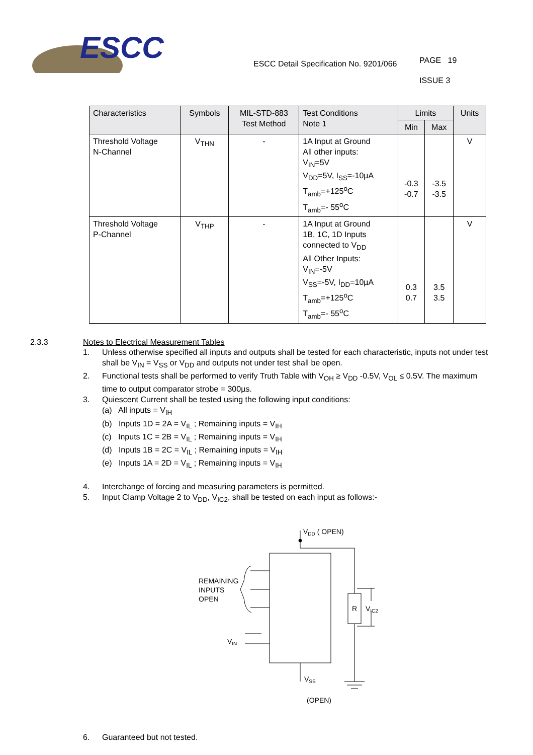ESCC
ESCC Detail Specification No. 9201/066
PAGE 19
ISSUE 3
| Characteristics | Symbols | MIL-STD-883 Test Method | Test Conditions Note 1 | Limits | | Units |
| --- | --- | --- | --- | --- | --- | --- |
| | | | | Min | Max | |
| Threshold Voltage N-Channel | V<sub>THN</sub> | - | 1A Input at Ground All other inputs: V<sub>IN</sub>=5V V<sub>DD</sub>=5V, I<sub>SS</sub>=-10µA T<sub>amb</sub>=+125<sup>o</sup>C T<sub>amb</sub>=- 55<sup>o</sup>C | -0.3 -0.7 | -3.5 -3.5 | V |
| Threshold Voltage P-Channel | V<sub>THP</sub> | - | 1A Input at Ground 1B, 1C, 1D Inputs connected to V<sub>DD</sub> All Other Inputs: V<sub>IN</sub>=-5V V<sub>SS</sub>=-5V, I<sub>DD</sub>=10µA T<sub>amb</sub>=+125<sup>o</sup>C T<sub>amb</sub>=- 55<sup>o</sup>C | 0.3 0.7 | 3.5 3.5 | V |
2.3.3 Notes to Electrical Measurement Tables
1. Unless otherwise specified all inputs and outputs shall be tested for each characteristic, inputs not under test shall be V<sub>IN</sub> = V<sub>SS</sub> or V<sub>DD</sub> and outputs not under test shall be open.
2. Functional tests shall be performed to verify Truth Table with V<sub>OH</sub> ≥ V<sub>DD</sub> -0.5V, V<sub>OL</sub> ≤ 0.5V. The maximum time to output comparator strobe = 300µs.
3. Quiescent Current shall be tested using the following input conditions:
(a) All inputs = V<sub>IH</sub>
(b) Inputs 1D = 2A = V<sub>IL</sub> ; Remaining inputs = V<sub>IH</sub>
(c) Inputs 1C = 2B = V<sub>IL</sub> ; Remaining inputs = V<sub>IH</sub>
(d) Inputs 1B = 2C = V<sub>IL</sub> ; Remaining inputs = V<sub>IH</sub>
(e) Inputs 1A = 2D = V<sub>IL</sub> ; Remaining inputs = V<sub>IH</sub>
4. Interchange of forcing and measuring parameters is permitted.
5. Input Clamp Voltage 2 to V<sub>DD</sub>, V<sub>IC2</sub>, shall be tested on each input as follows:-
VDD ( OPEN)
REMAINING
INPUTS
OPEN
VIN
R
VIC2
VSS
(OPEN)
6. Guaranteed but not tested.